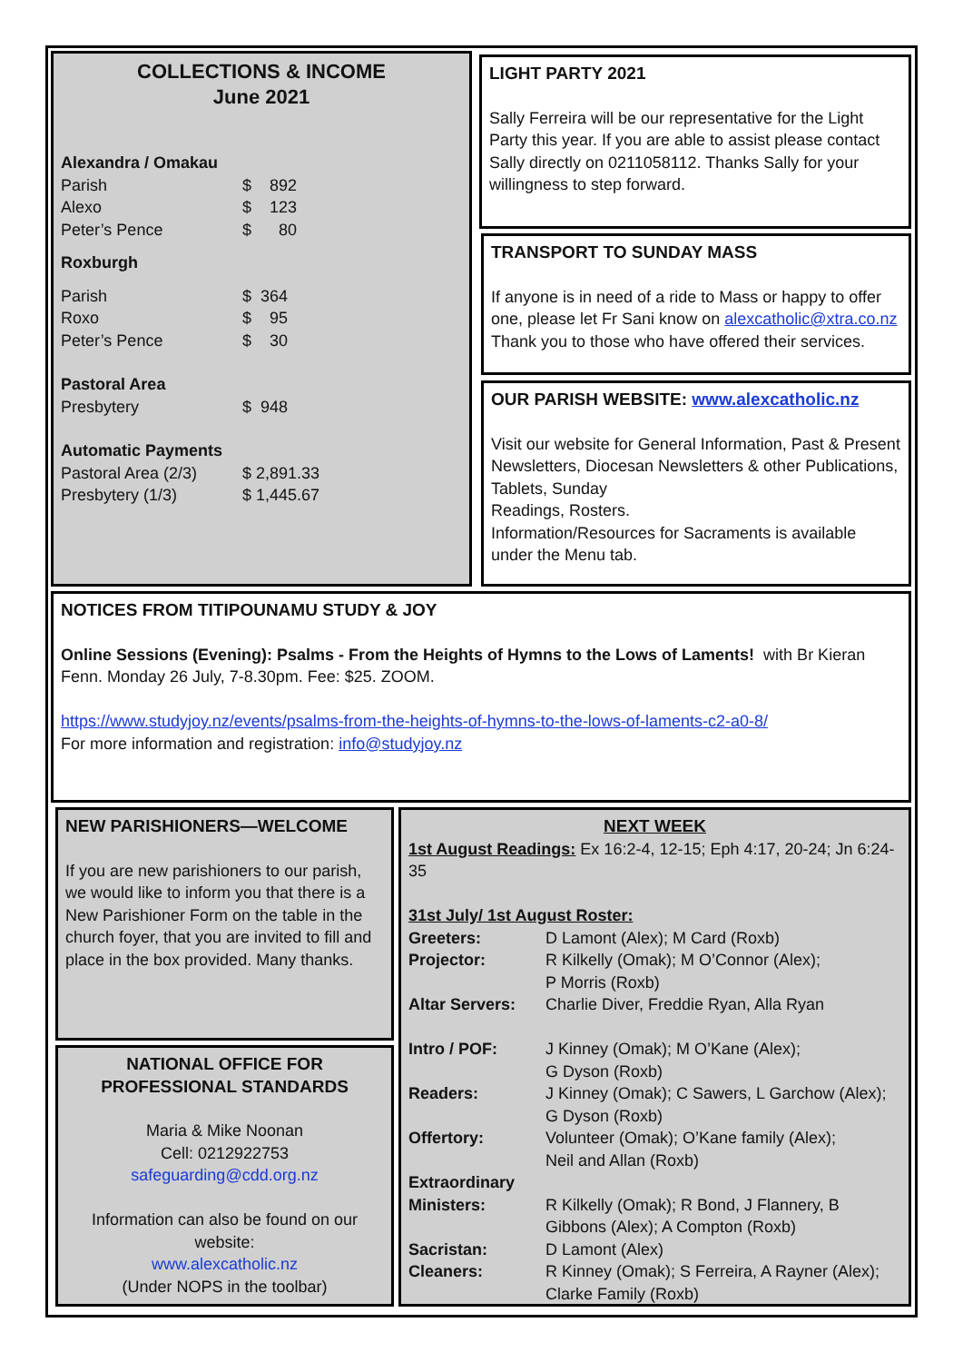COLLECTIONS & INCOME
June 2021
| Alexandra / Omakau | |
| Parish | $ 892 |
| Alexo | $ 123 |
| Peter’s Pence | $ 80 |
| Roxburgh | |
| Parish | $ 364 |
| Roxo | $ 95 |
| Peter’s Pence | $ 30 |
| Pastoral Area | |
| Presbytery | $ 948 |
| Automatic Payments | |
| Pastoral Area (2/3) | $ 2,891.33 |
| Presbytery (1/3) | $ 1,445.67 |
LIGHT PARTY 2021
Sally Ferreira will be our representative for the Light Party this year. If you are able to assist please contact Sally directly on 0211058112. Thanks Sally for your willingness to step forward.
TRANSPORT TO SUNDAY MASS
If anyone is in need of a ride to Mass or happy to offer one, please let Fr Sani know on alexcatholic@xtra.co.nz
Thank you to those who have offered their services.
OUR PARISH WEBSITE: www.alexcatholic.nz
Visit our website for General Information, Past & Present Newsletters, Diocesan Newsletters & other Publications, Tablets, Sunday
Readings, Rosters.
Information/Resources for Sacraments is available under the Menu tab.
NOTICES FROM TITIPOUNAMU STUDY & JOY
Online Sessions (Evening): Psalms - From the Heights of Hymns to the Lows of Laments! with Br Kieran Fenn. Monday 26 July, 7-8.30pm. Fee: $25. ZOOM.
https://www.studyjoy.nz/events/psalms-from-the-heights-of-hymns-to-the-lows-of-laments-c2-a0-8/
For more information and registration: info@studyjoy.nz
NEW PARISHIONERS—WELCOME
If you are new parishioners to our parish, we would like to inform you that there is a New Parishioner Form on the table in the church foyer, that you are invited to fill and place in the box provided. Many thanks.
NATIONAL OFFICE FOR PROFESSIONAL STANDARDS
Maria & Mike Noonan
Cell: 0212922753
safeguarding@cdd.org.nz
Information can also be found on our website:
www.alexcatholic.nz
(Under NOPS in the toolbar)
NEXT WEEK
1st August Readings: Ex 16:2-4, 12-15; Eph 4:17, 20-24; Jn 6:24-35
31st July/ 1st August Roster:
| Greeters: | D Lamont (Alex); M Card (Roxb) |
| Projector: | R Kilkelly (Omak); M O’Connor (Alex); P Morris (Roxb) |
| Altar Servers: | Charlie Diver, Freddie Ryan, Alla Ryan |
| Intro / POF: | J Kinney (Omak); M O’Kane (Alex); G Dyson (Roxb) |
| Readers: | J Kinney (Omak); C Sawers, L Garchow (Alex); G Dyson (Roxb) |
| Offertory: | Volunteer (Omak); O’Kane family (Alex); Neil and Allan (Roxb) |
| Extraordinary Ministers: | R Kilkelly (Omak); R Bond, J Flannery, B Gibbons (Alex); A Compton (Roxb) |
| Sacristan: | D Lamont (Alex) |
| Cleaners: | R Kinney (Omak); S Ferreira, A Rayner (Alex); Clarke Family (Roxb) |